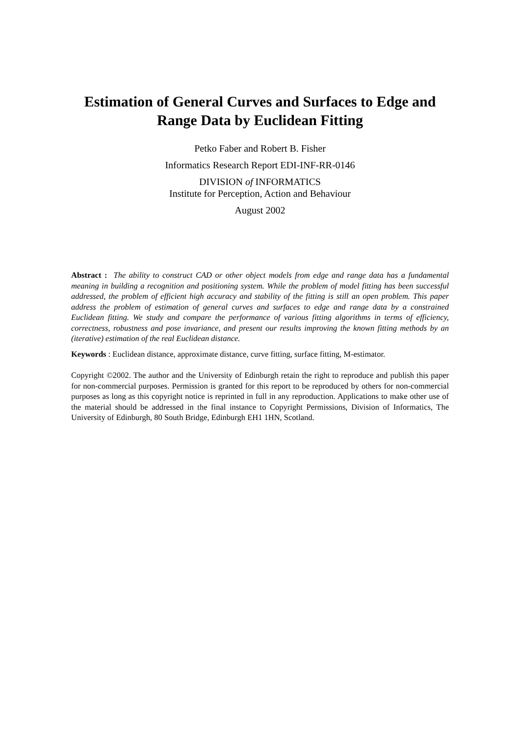Estimation of General Curves and Surfaces to Edge and
Range Data by Euclidean Fitting
Petko Faber and Robert B. Fisher
Informatics Research Report EDI-INF-RR-0146
DIVISION of INFORMATICS
Institute for Perception, Action and Behaviour
August 2002
Abstract : The ability to construct CAD or other object models from edge and range data has a fundamental meaning in building a recognition and positioning system. While the problem of model fitting has been successful addressed, the problem of efficient high accuracy and stability of the fitting is still an open problem. This paper address the problem of estimation of general curves and surfaces to edge and range data by a constrained Euclidean fitting. We study and compare the performance of various fitting algorithms in terms of efficiency, correctness, robustness and pose invariance, and present our results improving the known fitting methods by an (iterative) estimation of the real Euclidean distance.
Keywords : Euclidean distance, approximate distance, curve fitting, surface fitting, M-estimator.
Copyright ©2002. The author and the University of Edinburgh retain the right to reproduce and publish this paper for non-commercial purposes. Permission is granted for this report to be reproduced by others for non-commercial purposes as long as this copyright notice is reprinted in full in any reproduction. Applications to make other use of the material should be addressed in the final instance to Copyright Permissions, Division of Informatics, The University of Edinburgh, 80 South Bridge, Edinburgh EH1 1HN, Scotland.